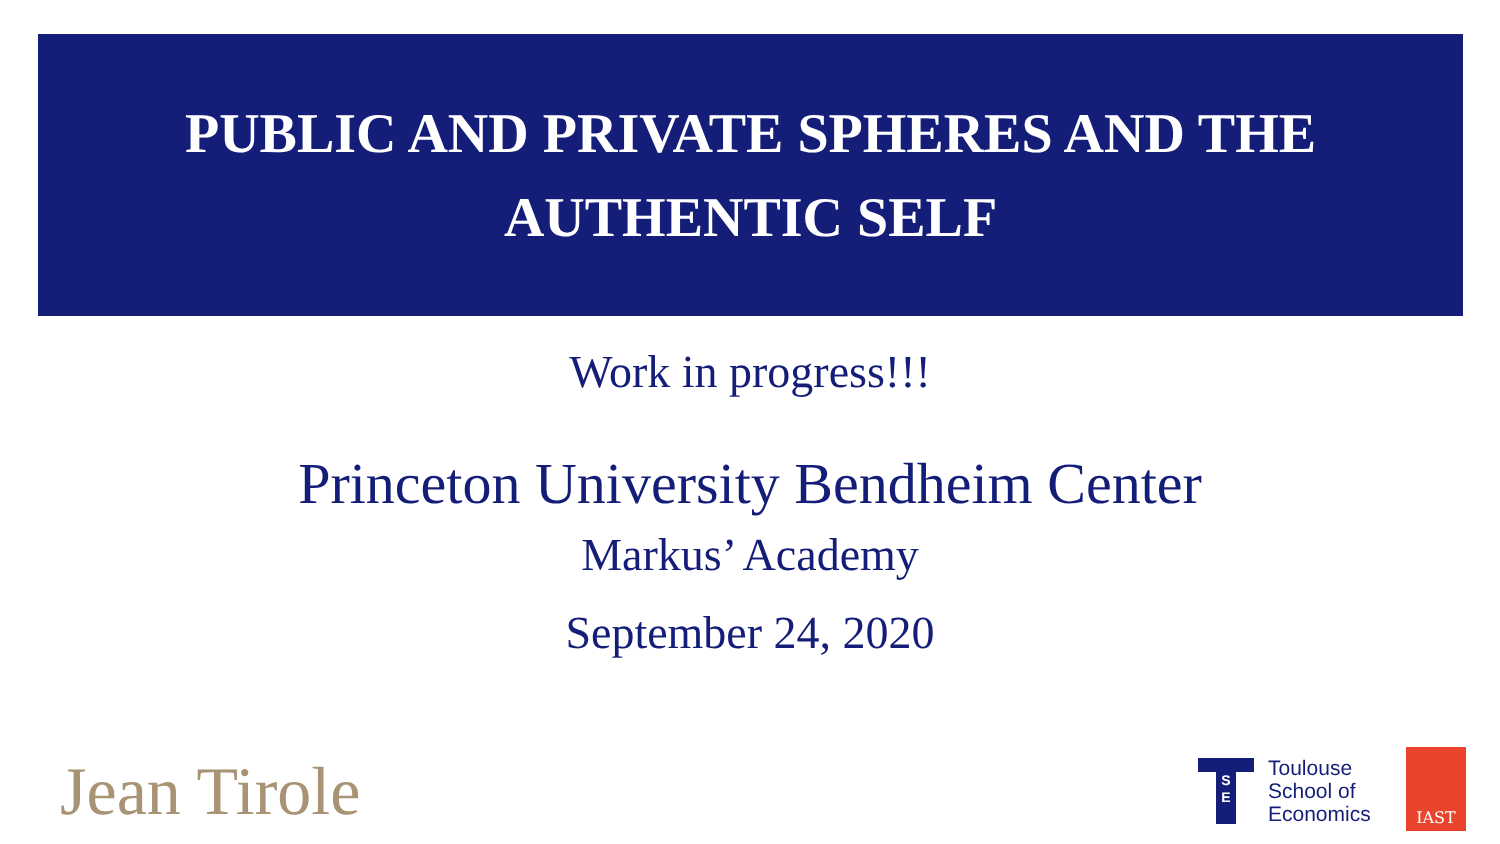PUBLIC AND PRIVATE SPHERES AND THE
AUTHENTIC SELF
Work in progress!!!
Princeton University Bendheim Center
Markus’ Academy
September 24, 2020
Jean Tirole
S
E
Toulouse
School of
Economics
IAST